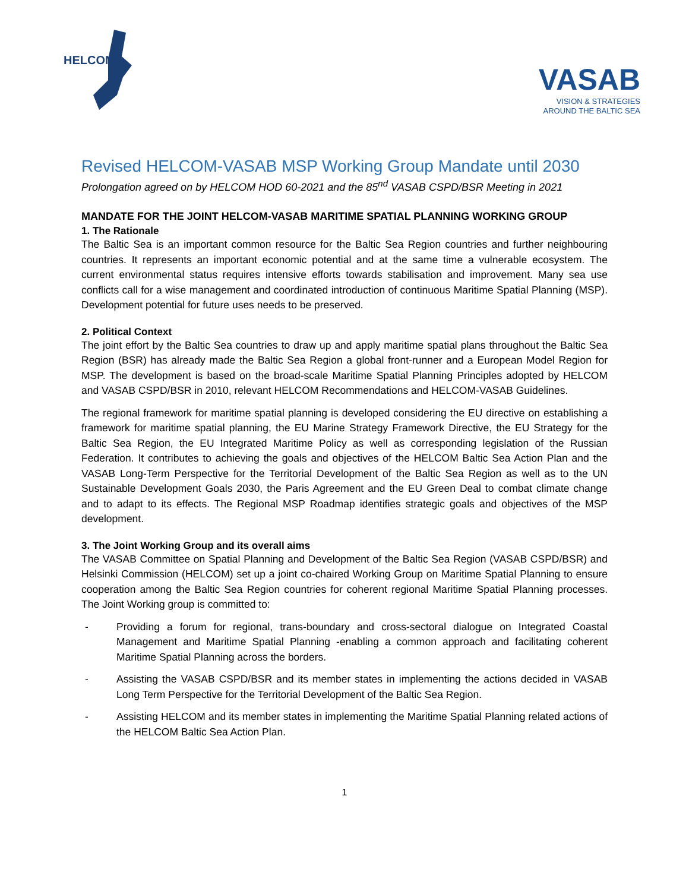HELCOM
VASAB
VISION & STRATEGIES
AROUND THE BALTIC SEA
Revised HELCOM-VASAB MSP Working Group Mandate until 2030
Prolongation agreed on by HELCOM HOD 60-2021 and the 85<sup>nd</sup> VASAB CSPD/BSR Meeting in 2021
MANDATE FOR THE JOINT HELCOM-VASAB MARITIME SPATIAL PLANNING WORKING GROUP
1. The Rationale
The Baltic Sea is an important common resource for the Baltic Sea Region countries and further neighbouring countries. It represents an important economic potential and at the same time a vulnerable ecosystem. The current environmental status requires intensive efforts towards stabilisation and improvement. Many sea use conflicts call for a wise management and coordinated introduction of continuous Maritime Spatial Planning (MSP). Development potential for future uses needs to be preserved.
2. Political Context
The joint effort by the Baltic Sea countries to draw up and apply maritime spatial plans throughout the Baltic Sea Region (BSR) has already made the Baltic Sea Region a global front-runner and a European Model Region for MSP. The development is based on the broad-scale Maritime Spatial Planning Principles adopted by HELCOM and VASAB CSPD/BSR in 2010, relevant HELCOM Recommendations and HELCOM-VASAB Guidelines.
The regional framework for maritime spatial planning is developed considering the EU directive on establishing a framework for maritime spatial planning, the EU Marine Strategy Framework Directive, the EU Strategy for the Baltic Sea Region, the EU Integrated Maritime Policy as well as corresponding legislation of the Russian Federation. It contributes to achieving the goals and objectives of the HELCOM Baltic Sea Action Plan and the VASAB Long-Term Perspective for the Territorial Development of the Baltic Sea Region as well as to the UN Sustainable Development Goals 2030, the Paris Agreement and the EU Green Deal to combat climate change and to adapt to its effects. The Regional MSP Roadmap identifies strategic goals and objectives of the MSP development.
3. The Joint Working Group and its overall aims
The VASAB Committee on Spatial Planning and Development of the Baltic Sea Region (VASAB CSPD/BSR) and Helsinki Commission (HELCOM) set up a joint co-chaired Working Group on Maritime Spatial Planning to ensure cooperation among the Baltic Sea Region countries for coherent regional Maritime Spatial Planning processes. The Joint Working group is committed to:
- Providing a forum for regional, trans-boundary and cross-sectoral dialogue on Integrated Coastal Management and Maritime Spatial Planning -enabling a common approach and facilitating coherent Maritime Spatial Planning across the borders.
- Assisting the VASAB CSPD/BSR and its member states in implementing the actions decided in VASAB Long Term Perspective for the Territorial Development of the Baltic Sea Region.
- Assisting HELCOM and its member states in implementing the Maritime Spatial Planning related actions of the HELCOM Baltic Sea Action Plan.
1